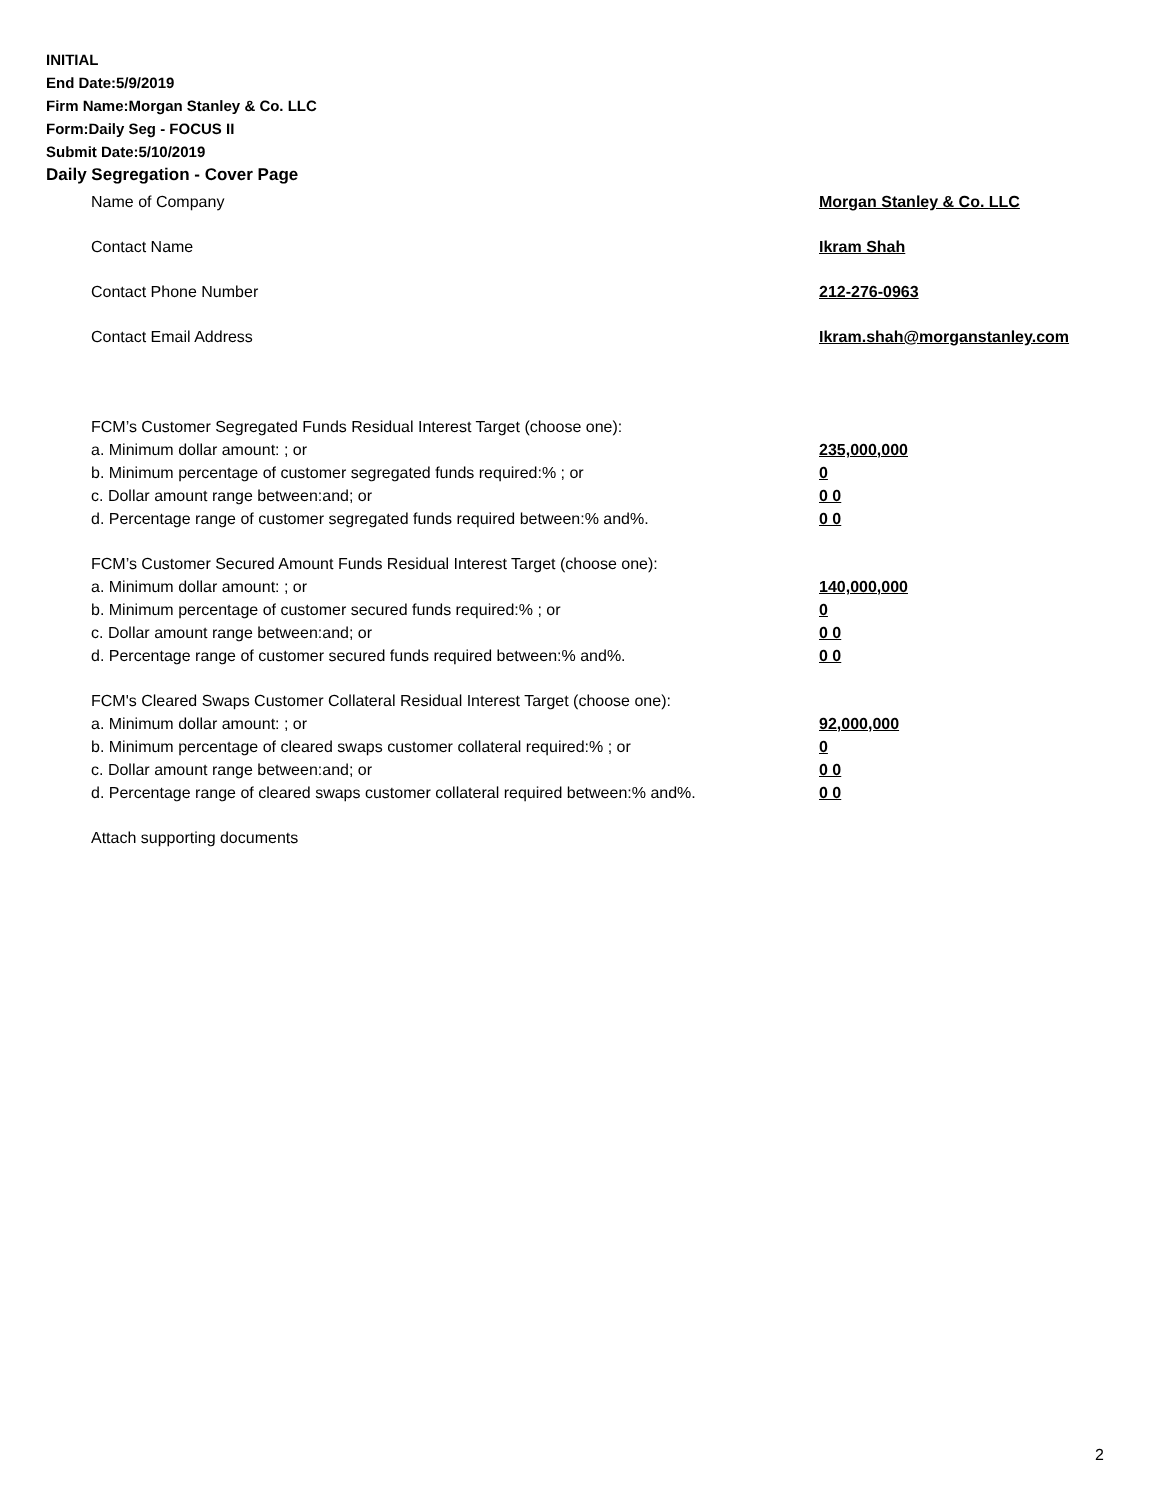INITIAL
End Date:5/9/2019
Firm Name:Morgan Stanley & Co. LLC
Form:Daily Seg - FOCUS II
Submit Date:5/10/2019
Daily Segregation - Cover Page
Name of Company Morgan Stanley & Co. LLC
Contact Name Ikram Shah
Contact Phone Number 212-276-0963
Contact Email Address Ikram.shah@morganstanley.com
FCM’s Customer Segregated Funds Residual Interest Target (choose one):
a. Minimum dollar amount: ; or 235,000,000
b. Minimum percentage of customer segregated funds required:% ; or 0
c. Dollar amount range between:and; or 0 0
d. Percentage range of customer segregated funds required between:% and%. 0 0
FCM’s Customer Secured Amount Funds Residual Interest Target (choose one):
a. Minimum dollar amount: ; or 140,000,000
b. Minimum percentage of customer secured funds required:% ; or 0
c. Dollar amount range between:and; or 0 0
d. Percentage range of customer secured funds required between:% and%. 0 0
FCM's Cleared Swaps Customer Collateral Residual Interest Target (choose one):
a. Minimum dollar amount: ; or 92,000,000
b. Minimum percentage of cleared swaps customer collateral required:% ; or 0
c. Dollar amount range between:and; or 0 0
d. Percentage range of cleared swaps customer collateral required between:% and%.
0 0
Attach supporting documents
2